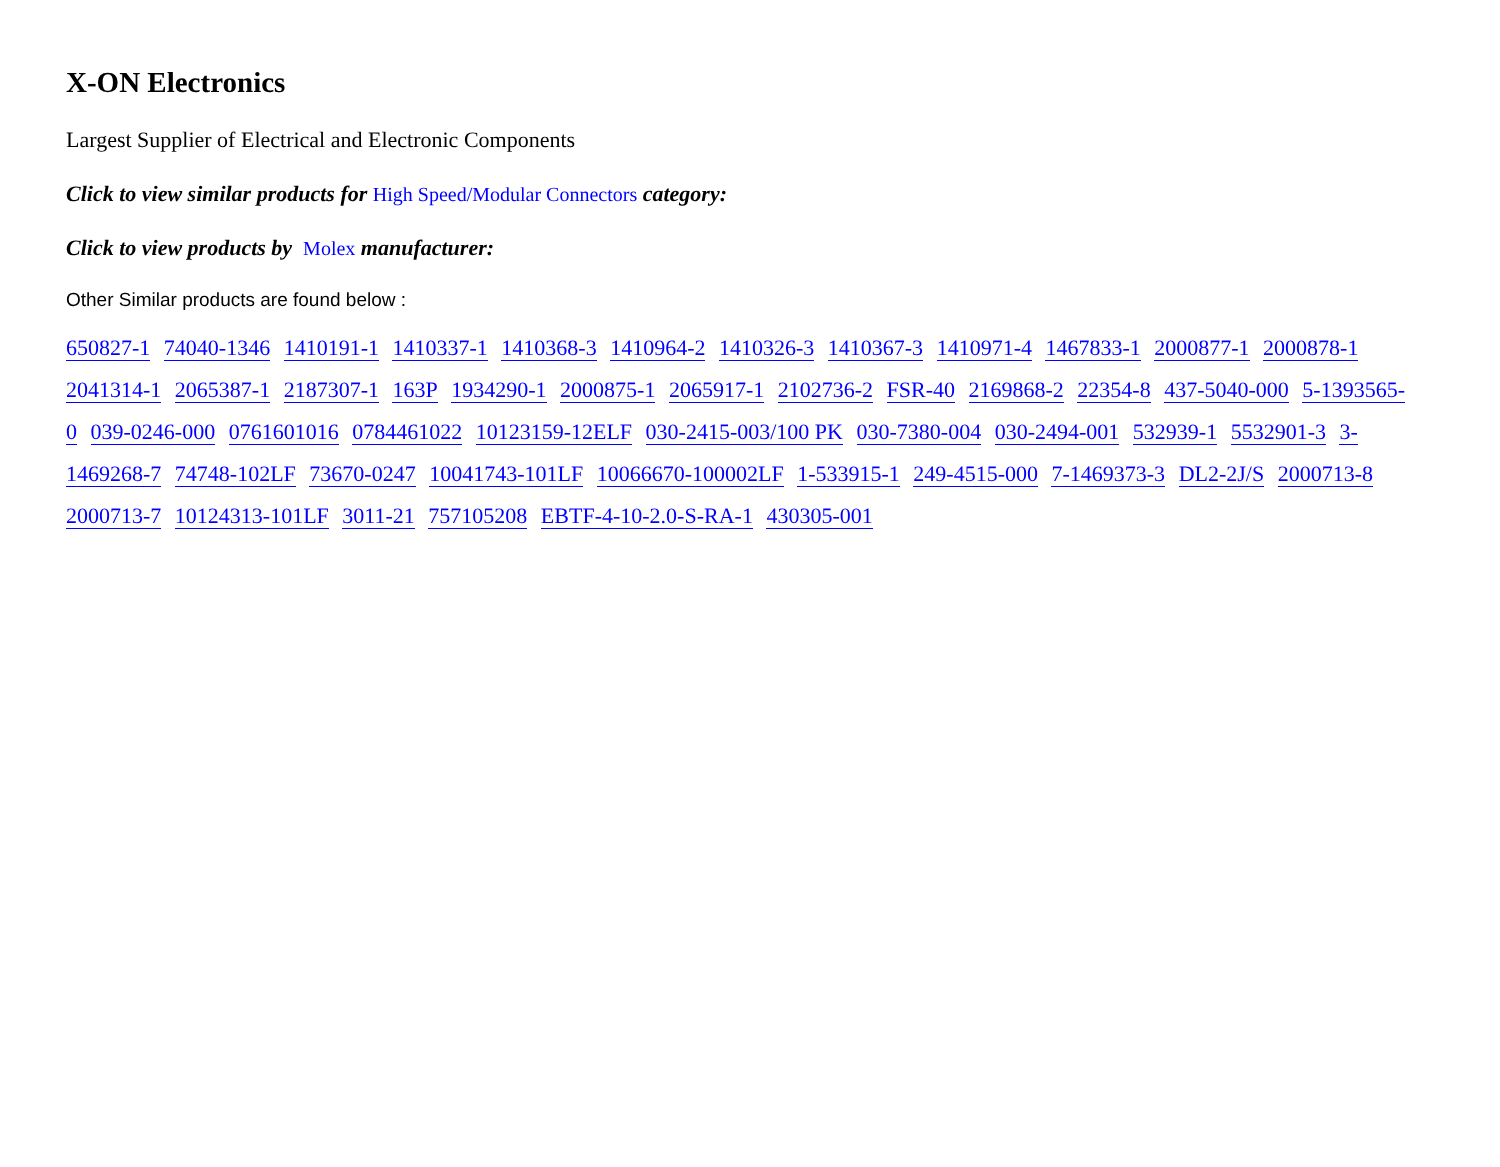X-ON Electronics
Largest Supplier of Electrical and Electronic Components
Click to view similar products for High Speed/Modular Connectors category:
Click to view products by Molex manufacturer:
Other Similar products are found below :
650827-1 74040-1346 1410191-1 1410337-1 1410368-3 1410964-2 1410326-3 1410367-3 1410971-4 1467833-1 2000877-1 2000878-1 2041314-1 2065387-1 2187307-1 163P 1934290-1 2000875-1 2065917-1 2102736-2 FSR-40 2169868-2 22354-8 437-5040-000 5-1393565-0 039-0246-000 0761601016 0784461022 10123159-12ELF 030-2415-003/100 PK 030-7380-004 030-2494-001 532939-1 5532901-3 3-1469268-7 74748-102LF 73670-0247 10041743-101LF 10066670-100002LF 1-533915-1 249-4515-000 7-1469373-3 DL2-2J/S 2000713-8 2000713-7 10124313-101LF 3011-21 757105208 EBTF-4-10-2.0-S-RA-1 430305-001